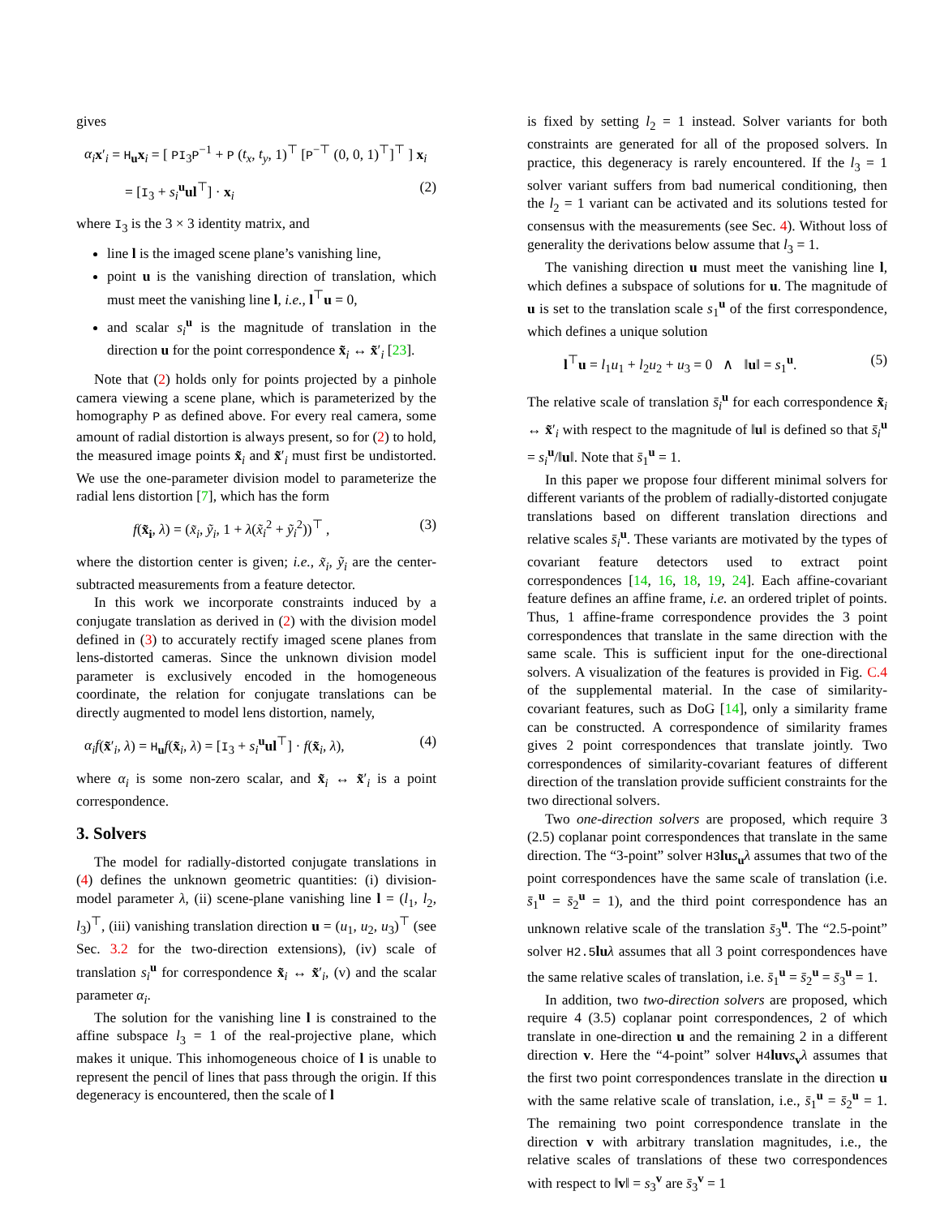gives
α<sub>i</sub> x′<sub>i</sub> = H<sub>u</sub>x<sub>i</sub> = [ PI<sub>3</sub>P<sup>−1</sup> + P (t<sub>x</sub>, t<sub>y</sub>, 1)<sup>⊤</sup> [P<sup>−⊤</sup> (0, 0, 1)<sup>⊤</sup>]<sup>⊤</sup> ] x<sub>i</sub>
= [I<sub>3</sub> + s<sub>i</sub><sup>u</sup>ul<sup>⊤</sup>] · x<sub>i</sub> (2)
where I<sub>3</sub> is the 3 × 3 identity matrix, and
line l is the imaged scene plane’s vanishing line,
point u is the vanishing direction of translation, which must meet the vanishing line l, i.e., l<sup>⊤</sup>u = 0,
and scalar s<sub>i</sub><sup>u</sup> is the magnitude of translation in the direction u for the point correspondence x̃<sub>i</sub> ↔ x̃′<sub>i</sub> [23].
Note that (2) holds only for points projected by a pinhole camera viewing a scene plane, which is parameterized by the homography P as defined above. For every real camera, some amount of radial distortion is always present, so for (2) to hold, the measured image points x̃<sub>i</sub> and x̃′<sub>i</sub> must first be undistorted. We use the one-parameter division model to parameterize the radial lens distortion [7], which has the form
f(x̃<sub>i</sub>, λ) = (x̃<sub>i</sub>, ỹ<sub>i</sub>, 1 + λ(x̃<sub>i</sub><sup>2</sup> + ỹ<sub>i</sub><sup>2</sup>))<sup>⊤</sup> , (3)
where the distortion center is given; i.e., x̃<sub>i</sub>, ỹ<sub>i</sub> are the center-subtracted measurements from a feature detector.
In this work we incorporate constraints induced by a conjugate translation as derived in (2) with the division model defined in (3) to accurately rectify imaged scene planes from lens-distorted cameras. Since the unknown division model parameter is exclusively encoded in the homogeneous coordinate, the relation for conjugate translations can be directly augmented to model lens distortion, namely,
α<sub>i</sub>f(x̃′<sub>i</sub>, λ) = H<sub>u</sub>f(x̃<sub>i</sub>, λ) = [I<sub>3</sub> + s<sub>i</sub><sup>u</sup>ul<sup>⊤</sup>] · f(x̃<sub>i</sub>, λ), (4)
where α<sub>i</sub> is some non-zero scalar, and x̃<sub>i</sub> ↔ x̃′<sub>i</sub> is a point correspondence.
3. Solvers
The model for radially-distorted conjugate translations in (4) defines the unknown geometric quantities: (i) division-model parameter λ, (ii) scene-plane vanishing line l = (l<sub>1</sub>, l<sub>2</sub>, l<sub>3</sub>)<sup>⊤</sup>, (iii) vanishing translation direction u = (u<sub>1</sub>, u<sub>2</sub>, u<sub>3</sub>)<sup>⊤</sup> (see Sec. 3.2 for the two-direction extensions), (iv) scale of translation s<sub>i</sub><sup>u</sup> for correspondence x̃<sub>i</sub> ↔ x̃′<sub>i</sub>, (v) and the scalar parameter α<sub>i</sub>.
The solution for the vanishing line l is constrained to the affine subspace l<sub>3</sub> = 1 of the real-projective plane, which makes it unique. This inhomogeneous choice of l is unable to represent the pencil of lines that pass through the origin. If this degeneracy is encountered, then the scale of l
is fixed by setting l<sub>2</sub> = 1 instead. Solver variants for both constraints are generated for all of the proposed solvers. In practice, this degeneracy is rarely encountered. If the l<sub>3</sub> = 1 solver variant suffers from bad numerical conditioning, then the l<sub>2</sub> = 1 variant can be activated and its solutions tested for consensus with the measurements (see Sec. 4). Without loss of generality the derivations below assume that l<sub>3</sub> = 1.
The vanishing direction u must meet the vanishing line l, which defines a subspace of solutions for u. The magnitude of u is set to the translation scale s<sub>1</sub><sup>u</sup> of the first correspondence, which defines a unique solution
l<sup>⊤</sup>u = l<sub>1</sub>u<sub>1</sub> + l<sub>2</sub>u<sub>2</sub> + u<sub>3</sub> = 0 ∧ ‖u‖ = s<sub>1</sub><sup>u</sup>. (5)
The relative scale of translation s̄<sub>i</sub><sup>u</sup> for each correspondence x̃<sub>i</sub> ↔ x̃′<sub>i</sub> with respect to the magnitude of ‖u‖ is defined so that s̄<sub>i</sub><sup>u</sup> = s<sub>i</sub><sup>u</sup>/‖u‖. Note that s̄<sub>1</sub><sup>u</sup> = 1.
In this paper we propose four different minimal solvers for different variants of the problem of radially-distorted conjugate translations based on different translation directions and relative scales s̄<sub>i</sub><sup>u</sup>. These variants are motivated by the types of covariant feature detectors used to extract point correspondences [14, 16, 18, 19, 24]. Each affine-covariant feature defines an affine frame, i.e. an ordered triplet of points. Thus, 1 affine-frame correspondence provides the 3 point correspondences that translate in the same direction with the same scale. This is sufficient input for the one-directional solvers. A visualization of the features is provided in Fig. C.4 of the supplemental material. In the case of similarity-covariant features, such as DoG [14], only a similarity frame can be constructed. A correspondence of similarity frames gives 2 point correspondences that translate jointly. Two correspondences of similarity-covariant features of different direction of the translation provide sufficient constraints for the two directional solvers.
Two one-direction solvers are proposed, which require 3 (2.5) coplanar point correspondences that translate in the same direction. The “3-point” solver H3 lu s<sub>u</sub>λ assumes that two of the point correspondences have the same scale of translation (i.e. s̄<sub>1</sub><sup>u</sup> = s̄<sub>2</sub><sup>u</sup> = 1), and the third point correspondence has an unknown relative scale of the translation s̄<sub>3</sub><sup>u</sup>. The “2.5-point” solver H2.5 lu λ assumes that all 3 point correspondences have the same relative scales of translation, i.e. s̄<sub>1</sub><sup>u</sup> = s̄<sub>2</sub><sup>u</sup> = s̄<sub>3</sub><sup>u</sup> = 1.
In addition, two two-direction solvers are proposed, which require 4 (3.5) coplanar point correspondences, 2 of which translate in one-direction u and the remaining 2 in a different direction v. Here the “4-point” solver H4 luv s<sub>v</sub>λ assumes that the first two point correspondences translate in the direction u with the same relative scale of translation, i.e., s̄<sub>1</sub><sup>u</sup> = s̄<sub>2</sub><sup>u</sup> = 1. The remaining two point correspondence translate in the direction v with arbitrary translation magnitudes, i.e., the relative scales of translations of these two correspondences with respect to ‖v‖ = s<sub>3</sub><sup>v</sup> are s̄<sub>3</sub><sup>v</sup> = 1